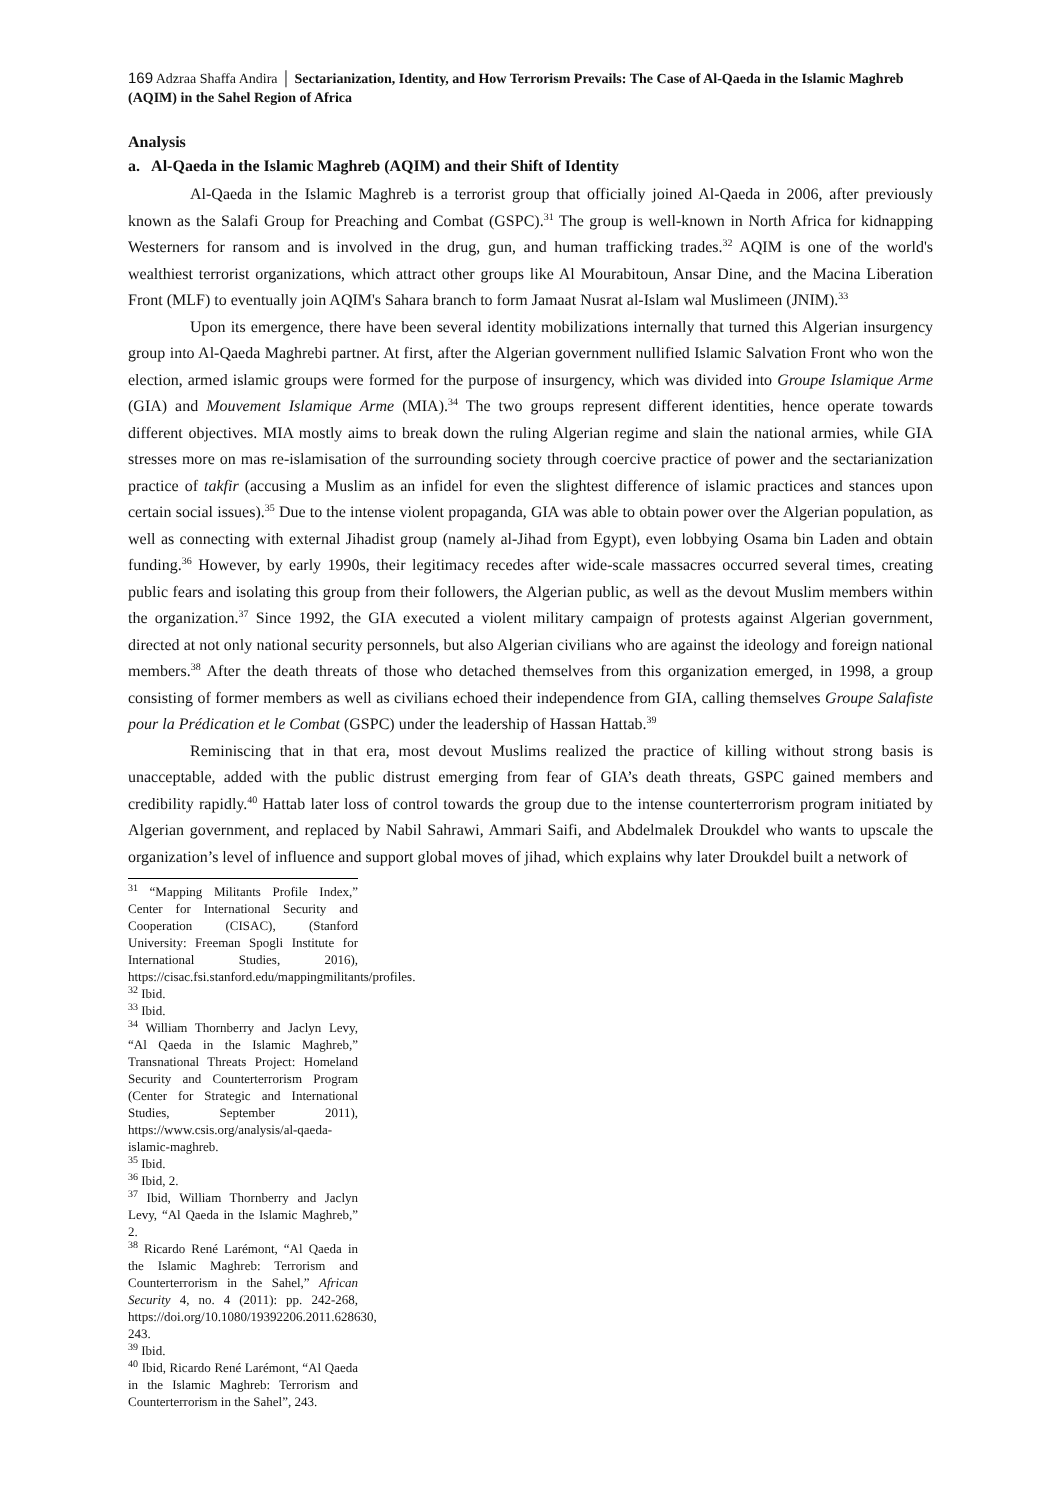169 Adzraa Shaffa Andira │ Sectarianization, Identity, and How Terrorism Prevails: The Case of Al-Qaeda in the Islamic Maghreb (AQIM) in the Sahel Region of Africa
Analysis
a. Al-Qaeda in the Islamic Maghreb (AQIM) and their Shift of Identity
Al-Qaeda in the Islamic Maghreb is a terrorist group that officially joined Al-Qaeda in 2006, after previously known as the Salafi Group for Preaching and Combat (GSPC).<sup>31</sup> The group is well-known in North Africa for kidnapping Westerners for ransom and is involved in the drug, gun, and human trafficking trades.<sup>32</sup> AQIM is one of the world's wealthiest terrorist organizations, which attract other groups like Al Mourabitoun, Ansar Dine, and the Macina Liberation Front (MLF) to eventually join AQIM's Sahara branch to form Jamaat Nusrat al-Islam wal Muslimeen (JNIM).<sup>33</sup>
Upon its emergence, there have been several identity mobilizations internally that turned this Algerian insurgency group into Al-Qaeda Maghrebi partner. At first, after the Algerian government nullified Islamic Salvation Front who won the election, armed islamic groups were formed for the purpose of insurgency, which was divided into Groupe Islamique Arme (GIA) and Mouvement Islamique Arme (MIA).<sup>34</sup> The two groups represent different identities, hence operate towards different objectives. MIA mostly aims to break down the ruling Algerian regime and slain the national armies, while GIA stresses more on mas re-islamisation of the surrounding society through coercive practice of power and the sectarianization practice of takfir (accusing a Muslim as an infidel for even the slightest difference of islamic practices and stances upon certain social issues).<sup>35</sup> Due to the intense violent propaganda, GIA was able to obtain power over the Algerian population, as well as connecting with external Jihadist group (namely al-Jihad from Egypt), even lobbying Osama bin Laden and obtain funding.<sup>36</sup> However, by early 1990s, their legitimacy recedes after wide-scale massacres occurred several times, creating public fears and isolating this group from their followers, the Algerian public, as well as the devout Muslim members within the organization.<sup>37</sup> Since 1992, the GIA executed a violent military campaign of protests against Algerian government, directed at not only national security personnels, but also Algerian civilians who are against the ideology and foreign national members.<sup>38</sup> After the death threats of those who detached themselves from this organization emerged, in 1998, a group consisting of former members as well as civilians echoed their independence from GIA, calling themselves Groupe Salafiste pour la Prédication et le Combat (GSPC) under the leadership of Hassan Hattab.<sup>39</sup>
Reminiscing that in that era, most devout Muslims realized the practice of killing without strong basis is unacceptable, added with the public distrust emerging from fear of GIA’s death threats, GSPC gained members and credibility rapidly.<sup>40</sup> Hattab later loss of control towards the group due to the intense counterterrorism program initiated by Algerian government, and replaced by Nabil Sahrawi, Ammari Saifi, and Abdelmalek Droukdel who wants to upscale the organization’s level of influence and support global moves of jihad, which explains why later Droukdel built a network of
<sup>31</sup> “Mapping Militants Profile Index,” Center for International Security and Cooperation (CISAC), (Stanford University: Freeman Spogli Institute for International Studies, 2016), https://cisac.fsi.stanford.edu/mappingmilitants/profiles.
<sup>32</sup> Ibid.
<sup>33</sup> Ibid.
<sup>34</sup> William Thornberry and Jaclyn Levy, “Al Qaeda in the Islamic Maghreb,” Transnational Threats Project: Homeland Security and Counterterrorism Program (Center for Strategic and International Studies, September 2011), https://www.csis.org/analysis/al-qaeda-islamic-maghreb.
<sup>35</sup> Ibid.
<sup>36</sup> Ibid, 2.
<sup>37</sup> Ibid, William Thornberry and Jaclyn Levy, “Al Qaeda in the Islamic Maghreb,” 2.
<sup>38</sup> Ricardo René Larémont, “Al Qaeda in the Islamic Maghreb: Terrorism and Counterterrorism in the Sahel,” African Security 4, no. 4 (2011): pp. 242-268, https://doi.org/10.1080/19392206.2011.628630, 243.
<sup>39</sup> Ibid.
<sup>40</sup> Ibid, Ricardo René Larémont, “Al Qaeda in the Islamic Maghreb: Terrorism and Counterterrorism in the Sahel”, 243.